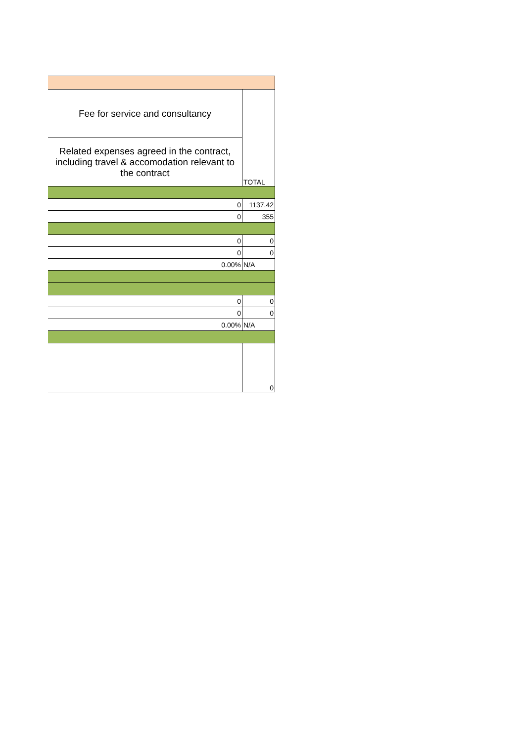| Fee for service and consultancy | TOTAL |
| Related expenses agreed in the contract, including travel & accomodation relevant to the contract | |
| 0 | 1137.42 |
| 0 | 355 |
| 0 | 0 |
| 0 | 0 |
| 0.00% | N/A |
| 0 | 0 |
| 0 | 0 |
| 0.00% | N/A |
| | 0 |